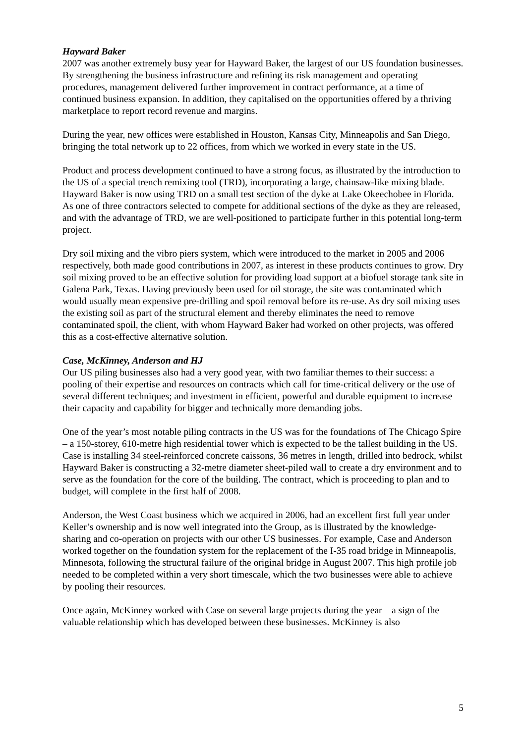Hayward Baker
2007 was another extremely busy year for Hayward Baker, the largest of our US foundation businesses. By strengthening the business infrastructure and refining its risk management and operating procedures, management delivered further improvement in contract performance, at a time of continued business expansion. In addition, they capitalised on the opportunities offered by a thriving marketplace to report record revenue and margins.
During the year, new offices were established in Houston, Kansas City, Minneapolis and San Diego, bringing the total network up to 22 offices, from which we worked in every state in the US.
Product and process development continued to have a strong focus, as illustrated by the introduction to the US of a special trench remixing tool (TRD), incorporating a large, chainsaw-like mixing blade. Hayward Baker is now using TRD on a small test section of the dyke at Lake Okeechobee in Florida. As one of three contractors selected to compete for additional sections of the dyke as they are released, and with the advantage of TRD, we are well-positioned to participate further in this potential long-term project.
Dry soil mixing and the vibro piers system, which were introduced to the market in 2005 and 2006 respectively, both made good contributions in 2007, as interest in these products continues to grow. Dry soil mixing proved to be an effective solution for providing load support at a biofuel storage tank site in Galena Park, Texas. Having previously been used for oil storage, the site was contaminated which would usually mean expensive pre-drilling and spoil removal before its re-use. As dry soil mixing uses the existing soil as part of the structural element and thereby eliminates the need to remove contaminated spoil, the client, with whom Hayward Baker had worked on other projects, was offered this as a cost-effective alternative solution.
Case, McKinney, Anderson and HJ
Our US piling businesses also had a very good year, with two familiar themes to their success: a pooling of their expertise and resources on contracts which call for time-critical delivery or the use of several different techniques; and investment in efficient, powerful and durable equipment to increase their capacity and capability for bigger and technically more demanding jobs.
One of the year’s most notable piling contracts in the US was for the foundations of The Chicago Spire – a 150-storey, 610-metre high residential tower which is expected to be the tallest building in the US. Case is installing 34 steel-reinforced concrete caissons, 36 metres in length, drilled into bedrock, whilst Hayward Baker is constructing a 32-metre diameter sheet-piled wall to create a dry environment and to serve as the foundation for the core of the building. The contract, which is proceeding to plan and to budget, will complete in the first half of 2008.
Anderson, the West Coast business which we acquired in 2006, had an excellent first full year under Keller’s ownership and is now well integrated into the Group, as is illustrated by the knowledge-sharing and co-operation on projects with our other US businesses. For example, Case and Anderson worked together on the foundation system for the replacement of the I-35 road bridge in Minneapolis, Minnesota, following the structural failure of the original bridge in August 2007. This high profile job needed to be completed within a very short timescale, which the two businesses were able to achieve by pooling their resources.
Once again, McKinney worked with Case on several large projects during the year – a sign of the valuable relationship which has developed between these businesses. McKinney is also
5